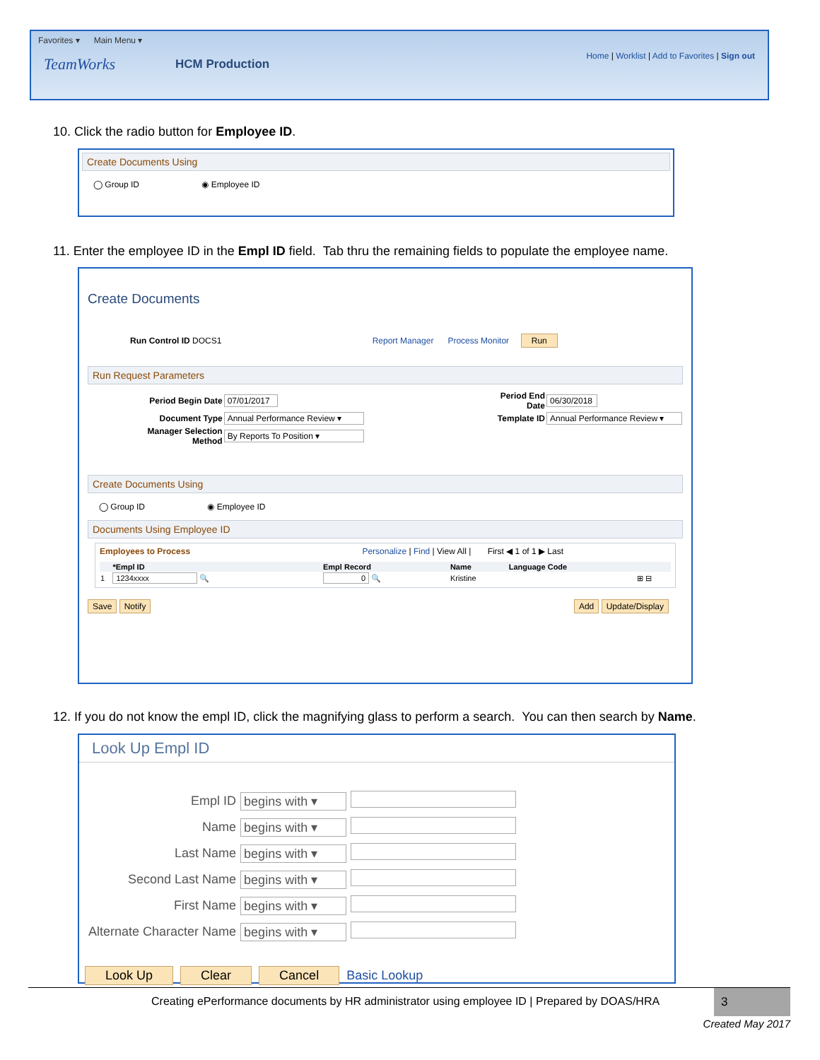Favorites ▾ Main Menu ▾
TeamWorks HCM Production Home | Worklist | Add to Favorites | Sign out
10. Click the radio button for Employee ID.
Create Documents Using
◯ Group ID ◉ Employee ID
11. Enter the employee ID in the Empl ID field. Tab thru the remaining fields to populate the employee name.
Create Documents
Run Control ID DOCS1 Report Manager Process Monitor Run
Run Request Parameters
| Period Begin Date | 07/01/2017 | Period End Date | 06/30/2018 |
| Document Type | Annual Performance Review ▾ | Template ID | Annual Performance Review ▾ |
| Manager Selection Method | By Reports To Position ▾ | | |
Create Documents Using
◯ Group ID ◉ Employee ID
Documents Using Employee ID
Employees to Process Personalize | Find | View All | First ◀ 1 of 1 ▶ Last
| | *Empl ID | Empl Record | Name | Language Code | |
| --- | --- | --- | --- | --- | --- |
| 1 | 1234xxxx 🔍 | 0 🔍 | Kristine | | ⊞ ⊟ |
Save Notify Add Update/Display
12. If you do not know the empl ID, click the magnifying glass to perform a search. You can then search by Name.
Look Up Empl ID
| Empl ID | begins with ▾ | |
| Name | begins with ▾ | |
| Last Name | begins with ▾ | |
| Second Last Name | begins with ▾ | |
| First Name | begins with ▾ | |
| Alternate Character Name | begins with ▾ | |
Look Up Clear Cancel Basic Lookup
Creating ePerformance documents by HR administrator using employee ID | Prepared by DOAS/HRA
3
Created May 2017